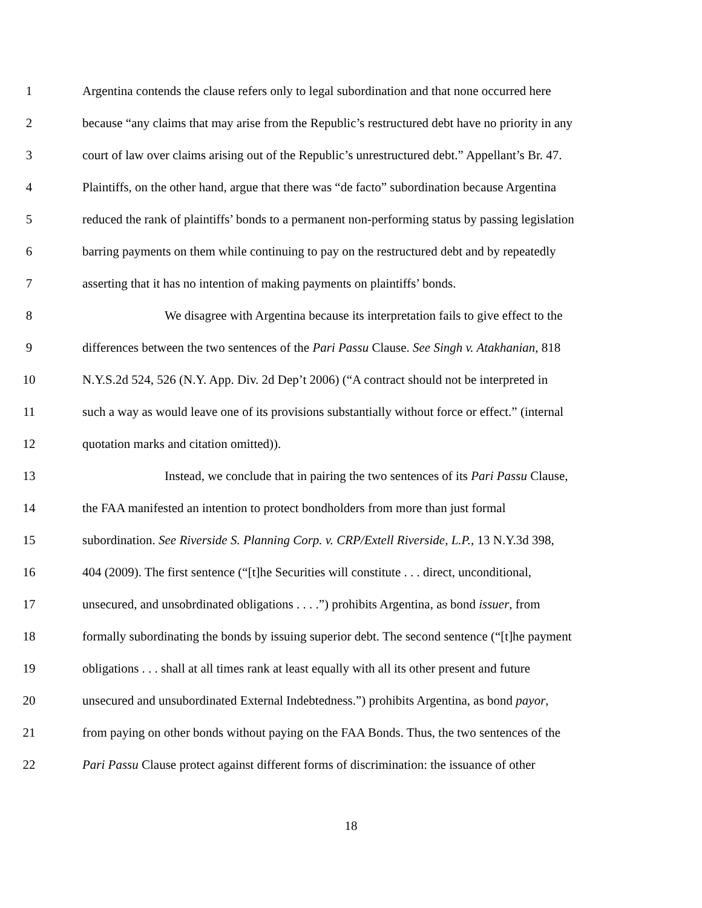1 Argentina contends the clause refers only to legal subordination and that none occurred here
2 because “any claims that may arise from the Republic’s restructured debt have no priority in any
3 court of law over claims arising out of the Republic’s unrestructured debt.” Appellant’s Br. 47.
4 Plaintiffs, on the other hand, argue that there was “de facto” subordination because Argentina
5 reduced the rank of plaintiffs’ bonds to a permanent non-performing status by passing legislation
6 barring payments on them while continuing to pay on the restructured debt and by repeatedly
7 asserting that it has no intention of making payments on plaintiffs’ bonds.
8 We disagree with Argentina because its interpretation fails to give effect to the
9 differences between the two sentences of the Pari Passu Clause. See Singh v. Atakhanian, 818
10 N.Y.S.2d 524, 526 (N.Y. App. Div. 2d Dep’t 2006) (“A contract should not be interpreted in
11 such a way as would leave one of its provisions substantially without force or effect.” (internal
12 quotation marks and citation omitted)).
13 Instead, we conclude that in pairing the two sentences of its Pari Passu Clause,
14 the FAA manifested an intention to protect bondholders from more than just formal
15 subordination. See Riverside S. Planning Corp. v. CRP/Extell Riverside, L.P., 13 N.Y.3d 398,
16 404 (2009). The first sentence (“[t]he Securities will constitute . . . direct, unconditional,
17 unsecured, and unsobrdinated obligations . . . .”) prohibits Argentina, as bond issuer, from
18 formally subordinating the bonds by issuing superior debt. The second sentence (“[t]he payment
19 obligations . . . shall at all times rank at least equally with all its other present and future
20 unsecured and unsubordinated External Indebtedness.”) prohibits Argentina, as bond payor,
21 from paying on other bonds without paying on the FAA Bonds. Thus, the two sentences of the
22 Pari Passu Clause protect against different forms of discrimination: the issuance of other
18